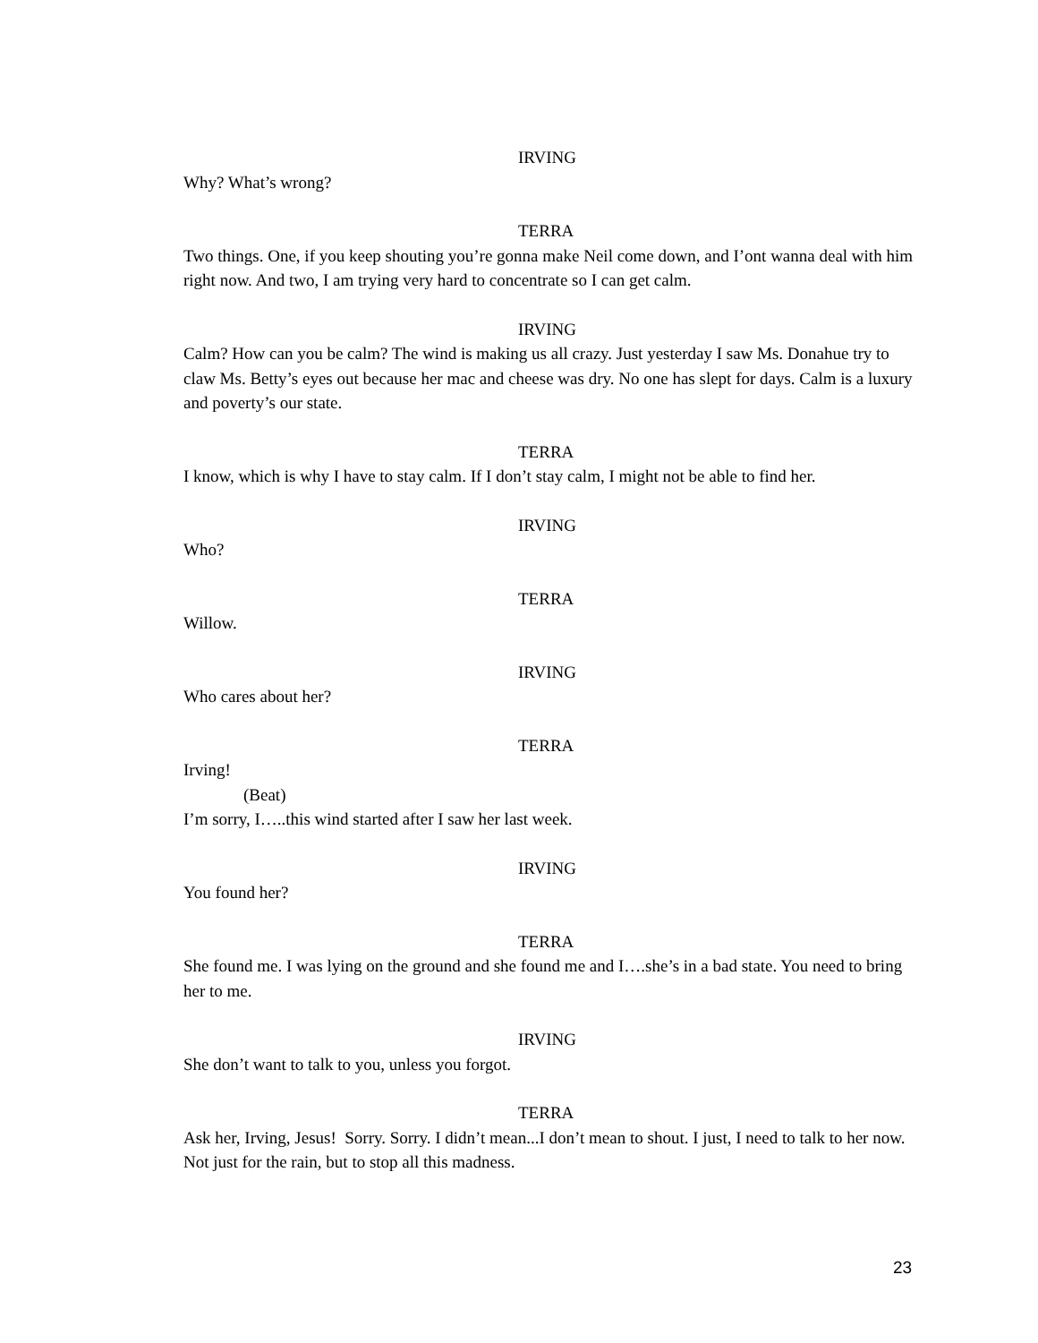IRVING
Why? What’s wrong?
TERRA
Two things. One, if you keep shouting you’re gonna make Neil come down, and I’ont wanna deal with him right now. And two, I am trying very hard to concentrate so I can get calm.
IRVING
Calm? How can you be calm? The wind is making us all crazy. Just yesterday I saw Ms. Donahue try to claw Ms. Betty’s eyes out because her mac and cheese was dry. No one has slept for days. Calm is a luxury and poverty’s our state.
TERRA
I know, which is why I have to stay calm. If I don’t stay calm, I might not be able to find her.
IRVING
Who?
TERRA
Willow.
IRVING
Who cares about her?
TERRA
Irving!
(Beat)
I’m sorry, I…..this wind started after I saw her last week.
IRVING
You found her?
TERRA
She found me. I was lying on the ground and she found me and I….she’s in a bad state. You need to bring her to me.
IRVING
She don’t want to talk to you, unless you forgot.
TERRA
Ask her, Irving, Jesus! Sorry. Sorry. I didn’t mean...I don’t mean to shout. I just, I need to talk to her now. Not just for the rain, but to stop all this madness.
23